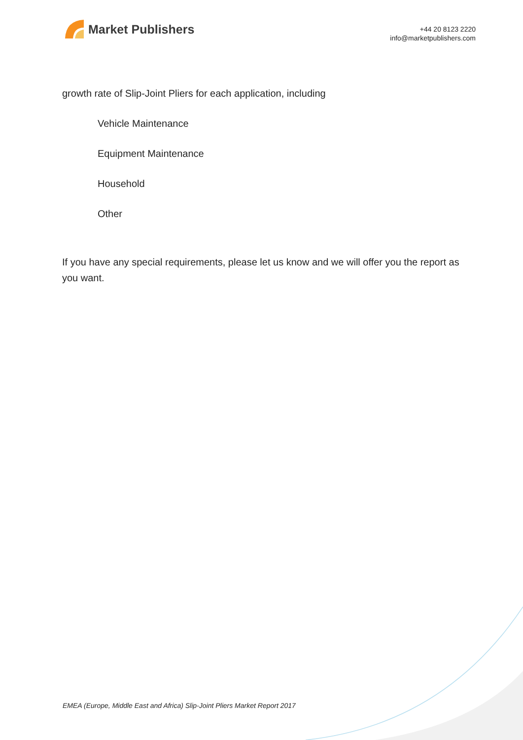Market Publishers
+44 20 8123 2220
info@marketpublishers.com
growth rate of Slip-Joint Pliers for each application, including
Vehicle Maintenance
Equipment Maintenance
Household
Other
If you have any special requirements, please let us know and we will offer you the report as you want.
EMEA (Europe, Middle East and Africa) Slip-Joint Pliers Market Report 2017